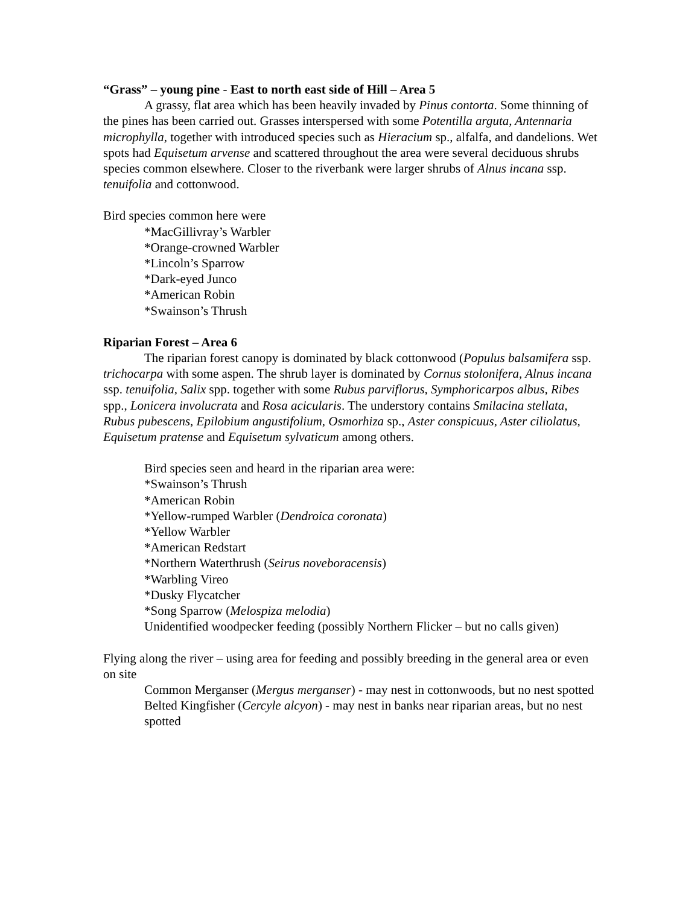“Grass” – young pine - East to north east side of Hill – Area 5
A grassy, flat area which has been heavily invaded by Pinus contorta. Some thinning of the pines has been carried out. Grasses interspersed with some Potentilla arguta, Antennaria microphylla, together with introduced species such as Hieracium sp., alfalfa, and dandelions. Wet spots had Equisetum arvense and scattered throughout the area were several deciduous shrubs species common elsewhere. Closer to the riverbank were larger shrubs of Alnus incana ssp. tenuifolia and cottonwood.
Bird species common here were
*MacGillivray’s Warbler
*Orange-crowned Warbler
*Lincoln’s Sparrow
*Dark-eyed Junco
*American Robin
*Swainson’s Thrush
Riparian Forest – Area 6
The riparian forest canopy is dominated by black cottonwood (Populus balsamifera ssp. trichocarpa with some aspen. The shrub layer is dominated by Cornus stolonifera, Alnus incana ssp. tenuifolia, Salix spp. together with some Rubus parviflorus, Symphoricarpos albus, Ribes spp., Lonicera involucrata and Rosa acicularis. The understory contains Smilacina stellata, Rubus pubescens, Epilobium angustifolium, Osmorhiza sp., Aster conspicuus, Aster ciliolatus, Equisetum pratense and Equisetum sylvaticum among others.
Bird species seen and heard in the riparian area were:
*Swainson’s Thrush
*American Robin
*Yellow-rumped Warbler (Dendroica coronata)
*Yellow Warbler
*American Redstart
*Northern Waterthrush (Seirus noveboracensis)
*Warbling Vireo
*Dusky Flycatcher
*Song Sparrow (Melospiza melodia)
Unidentified woodpecker feeding (possibly Northern Flicker – but no calls given)
Flying along the river – using area for feeding and possibly breeding in the general area or even on site
Common Merganser (Mergus merganser) - may nest in cottonwoods, but no nest spotted
Belted Kingfisher (Cercyle alcyon) - may nest in banks near riparian areas, but no nest spotted